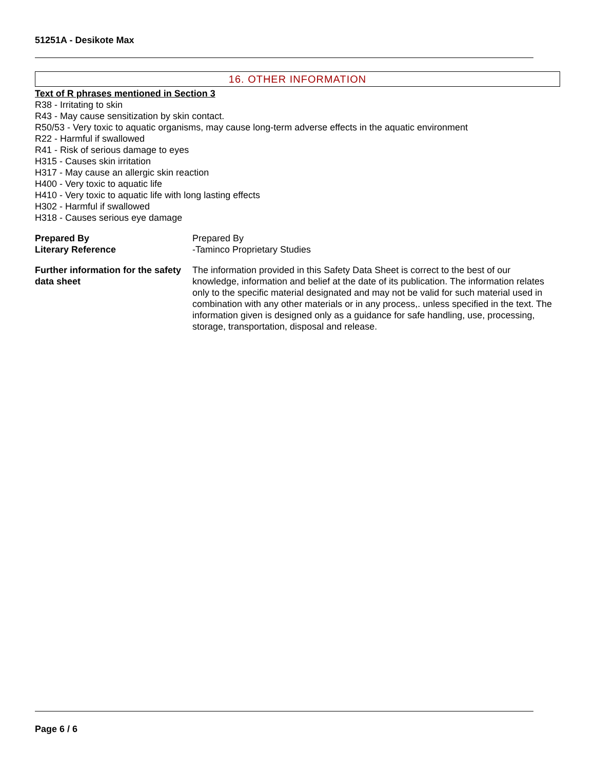51251A - Desikote Max
16. OTHER INFORMATION
Text of R phrases mentioned in Section 3
R38 - Irritating to skin
R43 - May cause sensitization by skin contact.
R50/53 - Very toxic to aquatic organisms, may cause long-term adverse effects in the aquatic environment
R22 - Harmful if swallowed
R41 - Risk of serious damage to eyes
H315 - Causes skin irritation
H317 - May cause an allergic skin reaction
H400 - Very toxic to aquatic life
H410 - Very toxic to aquatic life with long lasting effects
H302 - Harmful if swallowed
H318 - Causes serious eye damage
Prepared By Prepared By
Literary Reference -Taminco Proprietary Studies
Further information for the safety data sheet
The information provided in this Safety Data Sheet is correct to the best of our knowledge, information and belief at the date of its publication. The information relates only to the specific material designated and may not be valid for such material used in combination with any other materials or in any process,. unless specified in the text. The information given is designed only as a guidance for safe handling, use, processing, storage, transportation, disposal and release.
Page 6 / 6